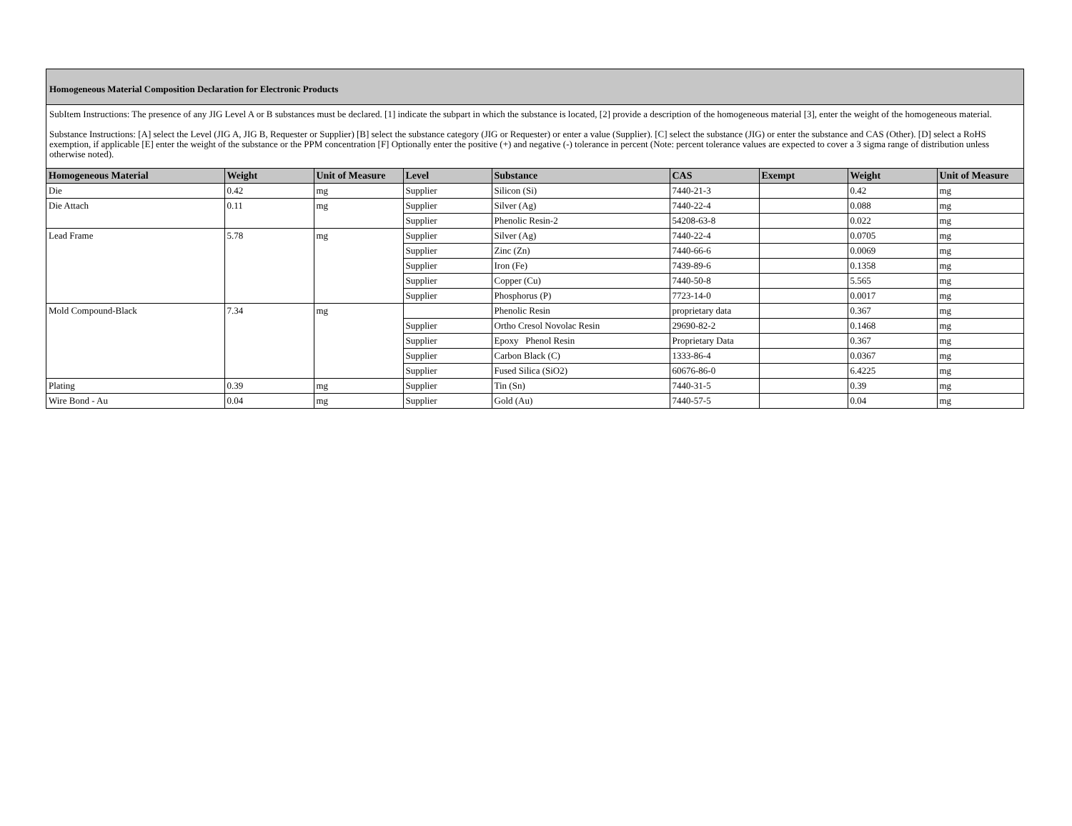Homogeneous Material Composition Declaration for Electronic Products
SubItem Instructions: The presence of any JIG Level A or B substances must be declared. [1] indicate the subpart in which the substance is located, [2] provide a description of the homogeneous material [3], enter the weight of the homogeneous material.
Substance Instructions: [A] select the Level (JIG A, JIG B, Requester or Supplier) [B] select the substance category (JIG or Requester) or enter a value (Supplier). [C] select the substance (JIG) or enter the substance and CAS (Other). [D] select a RoHS exemption, if applicable [E] enter the weight of the substance or the PPM concentration [F] Optionally enter the positive (+) and negative (-) tolerance in percent (Note: percent tolerance values are expected to cover a 3 sigma range of distribution unless otherwise noted).
| Homogeneous Material | Weight | Unit of Measure | Level | Substance | CAS | Exempt | Weight | Unit of Measure |
| --- | --- | --- | --- | --- | --- | --- | --- | --- |
| Die | 0.42 | mg | Supplier | Silicon (Si) | 7440-21-3 | | 0.42 | mg |
| Die Attach | 0.11 | mg | Supplier | Silver (Ag) | 7440-22-4 | | 0.088 | mg |
| | | | Supplier | Phenolic Resin-2 | 54208-63-8 | | 0.022 | mg |
| Lead Frame | 5.78 | mg | Supplier | Silver (Ag) | 7440-22-4 | | 0.0705 | mg |
| | | | Supplier | Zinc (Zn) | 7440-66-6 | | 0.0069 | mg |
| | | | Supplier | Iron (Fe) | 7439-89-6 | | 0.1358 | mg |
| | | | Supplier | Copper (Cu) | 7440-50-8 | | 5.565 | mg |
| | | | Supplier | Phosphorus (P) | 7723-14-0 | | 0.0017 | mg |
| Mold Compound-Black | 7.34 | mg | | Phenolic Resin | proprietary data | | 0.367 | mg |
| | | | Supplier | Ortho Cresol Novolac Resin | 29690-82-2 | | 0.1468 | mg |
| | | | Supplier | Epoxy Phenol Resin | Proprietary Data | | 0.367 | mg |
| | | | Supplier | Carbon Black (C) | 1333-86-4 | | 0.0367 | mg |
| | | | Supplier | Fused Silica (SiO2) | 60676-86-0 | | 6.4225 | mg |
| Plating | 0.39 | mg | Supplier | Tin (Sn) | 7440-31-5 | | 0.39 | mg |
| Wire Bond - Au | 0.04 | mg | Supplier | Gold (Au) | 7440-57-5 | | 0.04 | mg |